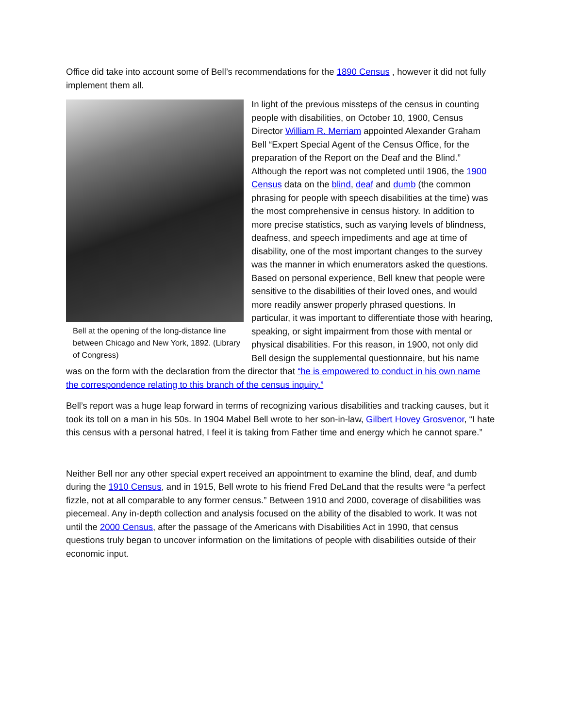Office did take into account some of Bell’s recommendations for the 1890 Census , however it did not fully implement them all.
Bell at the opening of the long-distance line between Chicago and New York, 1892. (Library of Congress)
In light of the previous missteps of the census in counting people with disabilities, on October 10, 1900, Census Director William R. Merriam appointed Alexander Graham Bell “Expert Special Agent of the Census Office, for the preparation of the Report on the Deaf and the Blind.” Although the report was not completed until 1906, the 1900 Census data on the blind, deaf and dumb (the common phrasing for people with speech disabilities at the time) was the most comprehensive in census history. In addition to more precise statistics, such as varying levels of blindness, deafness, and speech impediments and age at time of disability, one of the most important changes to the survey was the manner in which enumerators asked the questions. Based on personal experience, Bell knew that people were sensitive to the disabilities of their loved ones, and would more readily answer properly phrased questions. In particular, it was important to differentiate those with hearing, speaking, or sight impairment from those with mental or physical disabilities. For this reason, in 1900, not only did Bell design the supplemental questionnaire, but his name was on the form with the declaration from the director that “he is empowered to conduct in his own name the correspondence relating to this branch of the census inquiry.”
Bell’s report was a huge leap forward in terms of recognizing various disabilities and tracking causes, but it took its toll on a man in his 50s. In 1904 Mabel Bell wrote to her son-in-law, Gilbert Hovey Grosvenor, “I hate this census with a personal hatred, I feel it is taking from Father time and energy which he cannot spare.”
Neither Bell nor any other special expert received an appointment to examine the blind, deaf, and dumb during the 1910 Census, and in 1915, Bell wrote to his friend Fred DeLand that the results were “a perfect fizzle, not at all comparable to any former census.” Between 1910 and 2000, coverage of disabilities was piecemeal. Any in-depth collection and analysis focused on the ability of the disabled to work. It was not until the 2000 Census, after the passage of the Americans with Disabilities Act in 1990, that census questions truly began to uncover information on the limitations of people with disabilities outside of their economic input.